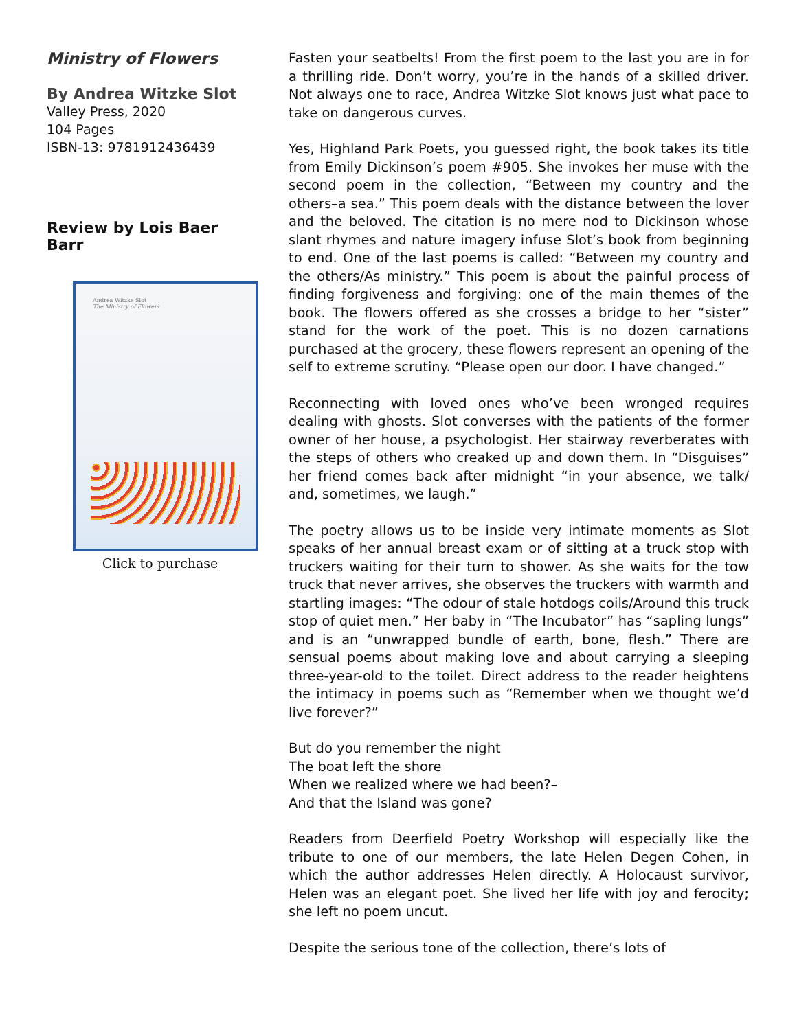Ministry of Flowers
By Andrea Witzke Slot
Valley Press, 2020
104 Pages
ISBN-13: 9781912436439
Review by Lois Baer Barr
Andrea Witzke Slot
The Ministry of Flowers
Click to purchase
Fasten your seatbelts! From the first poem to the last you are in for a thrilling ride. Don’t worry, you’re in the hands of a skilled driver. Not always one to race, Andrea Witzke Slot knows just what pace to take on dangerous curves.
Yes, Highland Park Poets, you guessed right, the book takes its title from Emily Dickinson’s poem #905. She invokes her muse with the second poem in the collection, “Between my country and the others–a sea.” This poem deals with the distance between the lover and the beloved. The citation is no mere nod to Dickinson whose slant rhymes and nature imagery infuse Slot’s book from beginning to end. One of the last poems is called: “Between my country and the others/As ministry.” This poem is about the painful process of finding forgiveness and forgiving: one of the main themes of the book. The flowers offered as she crosses a bridge to her “sister” stand for the work of the poet. This is no dozen carnations purchased at the grocery, these flowers represent an opening of the self to extreme scrutiny. “Please open our door. I have changed.”
Reconnecting with loved ones who’ve been wronged requires dealing with ghosts. Slot converses with the patients of the former owner of her house, a psychologist. Her stairway reverberates with the steps of others who creaked up and down them. In “Disguises” her friend comes back after midnight “in your absence, we talk/ and, sometimes, we laugh.”
The poetry allows us to be inside very intimate moments as Slot speaks of her annual breast exam or of sitting at a truck stop with truckers waiting for their turn to shower. As she waits for the tow truck that never arrives, she observes the truckers with warmth and startling images: “The odour of stale hotdogs coils/Around this truck stop of quiet men.” Her baby in “The Incubator” has “sapling lungs” and is an “unwrapped bundle of earth, bone, flesh.” There are sensual poems about making love and about carrying a sleeping three-year-old to the toilet. Direct address to the reader heightens the intimacy in poems such as “Remember when we thought we’d live forever?”
But do you remember the night
The boat left the shore
When we realized where we had been?–
And that the Island was gone?
Readers from Deerfield Poetry Workshop will especially like the tribute to one of our members, the late Helen Degen Cohen, in which the author addresses Helen directly. A Holocaust survivor, Helen was an elegant poet. She lived her life with joy and ferocity; she left no poem uncut.
Despite the serious tone of the collection, there’s lots of